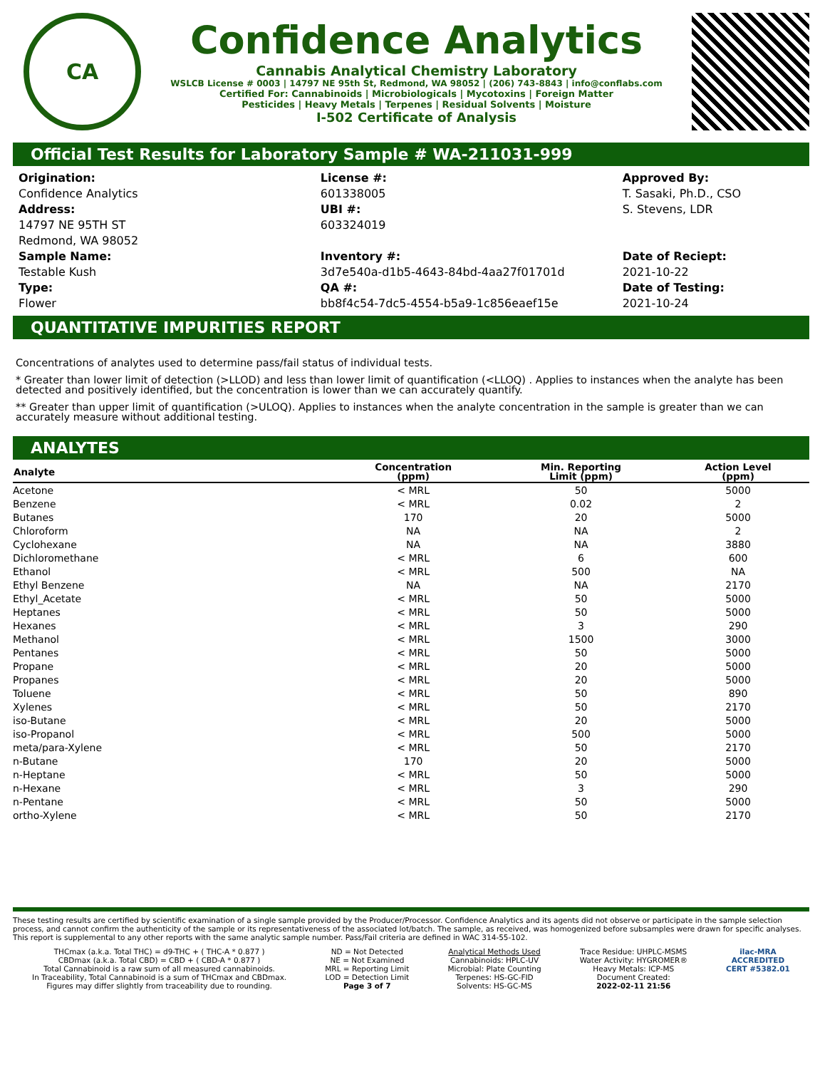CA
Confidence Analytics
Cannabis Analytical Chemistry Laboratory
WSLCB License # 0003 | 14797 NE 95th St, Redmond, WA 98052 | (206) 743-8843 | info@conflabs.com
Certified For: Cannabinoids | Microbiologicals | Mycotoxins | Foreign Matter
Pesticides | Heavy Metals | Terpenes | Residual Solvents | Moisture
I-502 Certificate of Analysis
Official Test Results for Laboratory Sample # WA-211031-999
Origination:
Confidence Analytics
Address:
14797 NE 95TH ST
Redmond, WA 98052
Sample Name:
Testable Kush
Type:
Flower
License #:
601338005
UBI #:
603324019
Inventory #:
3d7e540a-d1b5-4643-84bd-4aa27f01701d
QA #:
bb8f4c54-7dc5-4554-b5a9-1c856eaef15e
Approved By:
T. Sasaki, Ph.D., CSO
S. Stevens, LDR
Date of Reciept:
2021-10-22
Date of Testing:
2021-10-24
QUANTITATIVE IMPURITIES REPORT
Concentrations of analytes used to determine pass/fail status of individual tests.
* Greater than lower limit of detection (>LLOD) and less than lower limit of quantification (<LLOQ) . Applies to instances when the analyte has been detected and positively identified, but the concentration is lower than we can accurately quantify.
** Greater than upper limit of quantification (>ULOQ). Applies to instances when the analyte concentration in the sample is greater than we can accurately measure without additional testing.
ANALYTES
| Analyte | Concentration (ppm) | Min. Reporting Limit (ppm) | Action Level (ppm) |
| --- | --- | --- | --- |
| Acetone | < MRL | 50 | 5000 |
| Benzene | < MRL | 0.02 | 2 |
| Butanes | 170 | 20 | 5000 |
| Chloroform | NA | NA | 2 |
| Cyclohexane | NA | NA | 3880 |
| Dichloromethane | < MRL | 6 | 600 |
| Ethanol | < MRL | 500 | NA |
| Ethyl Benzene | NA | NA | 2170 |
| Ethyl_Acetate | < MRL | 50 | 5000 |
| Heptanes | < MRL | 50 | 5000 |
| Hexanes | < MRL | 3 | 290 |
| Methanol | < MRL | 1500 | 3000 |
| Pentanes | < MRL | 50 | 5000 |
| Propane | < MRL | 20 | 5000 |
| Propanes | < MRL | 20 | 5000 |
| Toluene | < MRL | 50 | 890 |
| Xylenes | < MRL | 50 | 2170 |
| iso-Butane | < MRL | 20 | 5000 |
| iso-Propanol | < MRL | 500 | 5000 |
| meta/para-Xylene | < MRL | 50 | 2170 |
| n-Butane | 170 | 20 | 5000 |
| n-Heptane | < MRL | 50 | 5000 |
| n-Hexane | < MRL | 3 | 290 |
| n-Pentane | < MRL | 50 | 5000 |
| ortho-Xylene | < MRL | 50 | 2170 |
These testing results are certified by scientific examination of a single sample provided by the Producer/Processor. Confidence Analytics and its agents did not observe or participate in the sample selection process, and cannot confirm the authenticity of the sample or its representativeness of the associated lot/batch. The sample, as received, was homogenized before subsamples were drawn for specific analyses. This report is supplemental to any other reports with the same analytic sample number. Pass/Fail criteria are defined in WAC 314-55-102.
THCmax (a.k.a. Total THC) = d9-THC + ( THC-A * 0.877 )
CBDmax (a.k.a. Total CBD) = CBD + ( CBD-A * 0.877 )
Total Cannabinoid is a raw sum of all measured cannabinoids.
In Traceability, Total Cannabinoid is a sum of THCmax and CBDmax.
Figures may differ slightly from traceability due to rounding.
ND = Not Detected
NE = Not Examined
MRL = Reporting Limit
LOD = Detection Limit
Page 3 of 7
Analytical Methods Used
Cannabinoids: HPLC-UV
Microbial: Plate Counting
Terpenes: HS-GC-FID
Solvents: HS-GC-MS
Trace Residue: UHPLC-MSMS
Water Activity: HYGROMER®
Heavy Metals: ICP-MS
Document Created:
2022-02-11 21:56
ilac-MRA
ACCREDITED
CERT #5382.01